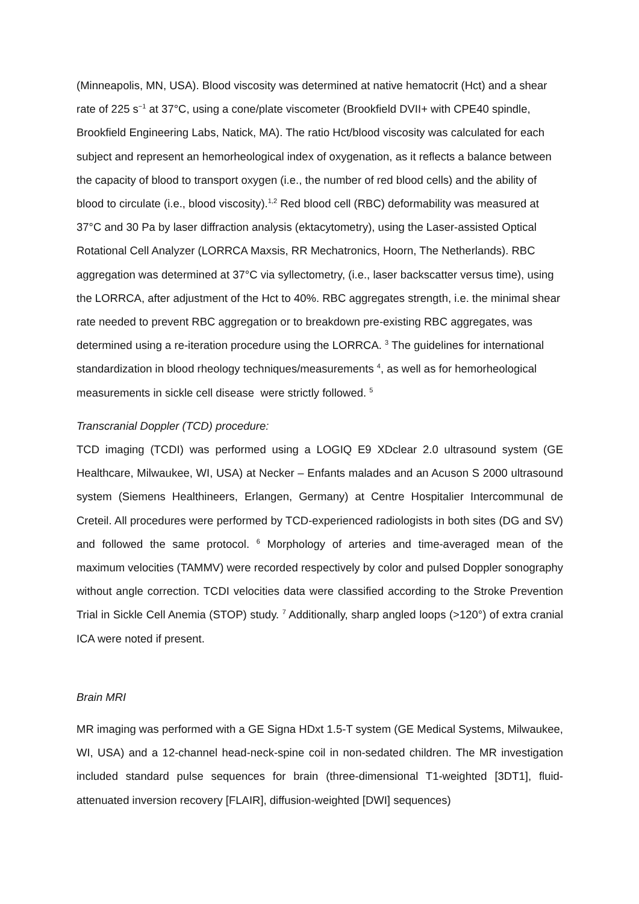(Minneapolis, MN, USA). Blood viscosity was determined at native hematocrit (Hct) and a shear rate of 225 s<sup>−1</sup> at 37°C, using a cone/plate viscometer (Brookfield DVII+ with CPE40 spindle, Brookfield Engineering Labs, Natick, MA). The ratio Hct/blood viscosity was calculated for each subject and represent an hemorheological index of oxygenation, as it reflects a balance between the capacity of blood to transport oxygen (i.e., the number of red blood cells) and the ability of blood to circulate (i.e., blood viscosity).<sup>1,2</sup> Red blood cell (RBC) deformability was measured at 37°C and 30 Pa by laser diffraction analysis (ektacytometry), using the Laser-assisted Optical Rotational Cell Analyzer (LORRCA Maxsis, RR Mechatronics, Hoorn, The Netherlands). RBC aggregation was determined at 37°C via syllectometry, (i.e., laser backscatter versus time), using the LORRCA, after adjustment of the Hct to 40%. RBC aggregates strength, i.e. the minimal shear rate needed to prevent RBC aggregation or to breakdown pre-existing RBC aggregates, was determined using a re-iteration procedure using the LORRCA. <sup>3</sup> The guidelines for international standardization in blood rheology techniques/measurements <sup>4</sup>, as well as for hemorheological measurements in sickle cell disease were strictly followed. <sup>5</sup>
Transcranial Doppler (TCD) procedure:
TCD imaging (TCDI) was performed using a LOGIQ E9 XDclear 2.0 ultrasound system (GE Healthcare, Milwaukee, WI, USA) at Necker – Enfants malades and an Acuson S 2000 ultrasound system (Siemens Healthineers, Erlangen, Germany) at Centre Hospitalier Intercommunal de Creteil. All procedures were performed by TCD-experienced radiologists in both sites (DG and SV) and followed the same protocol. <sup>6</sup> Morphology of arteries and time-averaged mean of the maximum velocities (TAMMV) were recorded respectively by color and pulsed Doppler sonography without angle correction. TCDI velocities data were classified according to the Stroke Prevention Trial in Sickle Cell Anemia (STOP) study. <sup>7</sup> Additionally, sharp angled loops (>120°) of extra cranial ICA were noted if present.
Brain MRI
MR imaging was performed with a GE Signa HDxt 1.5-T system (GE Medical Systems, Milwaukee, WI, USA) and a 12-channel head-neck-spine coil in non-sedated children. The MR investigation included standard pulse sequences for brain (three-dimensional T1-weighted [3DT1], fluid-attenuated inversion recovery [FLAIR], diffusion-weighted [DWI] sequences)